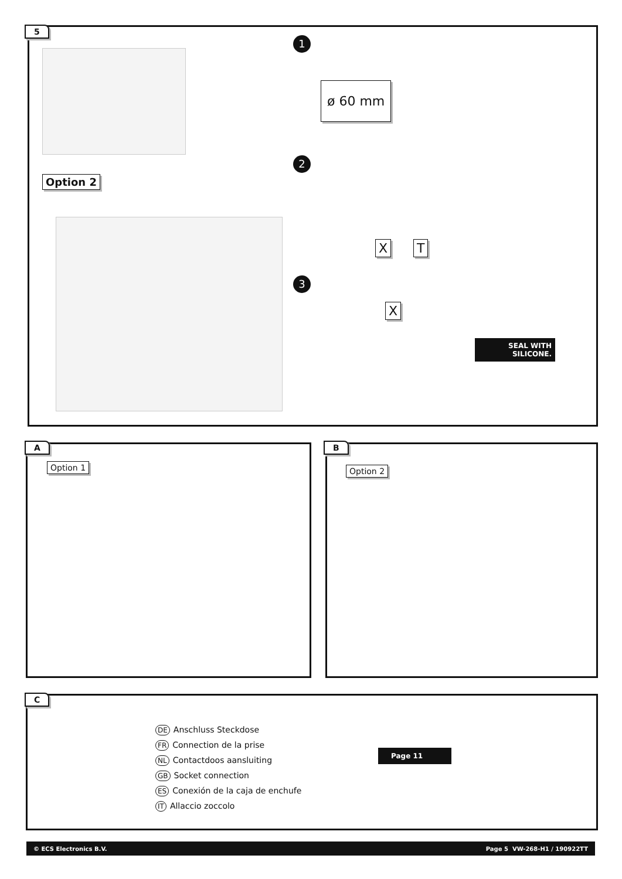5
Option 2
1
ø 60 mm
2
X T
3
X
SEAL WITH
SILICONE.
A
Option 1
B
Option 2
C
DE Anschluss Steckdose
FR Connection de la prise
NL Contactdoos aansluiting
GB Socket connection
ES Conexión de la caja de enchufe
IT Allaccio zoccolo
Page 11
© ECS Electronics B.V. Page 5 VW-268-H1 / 190922TT